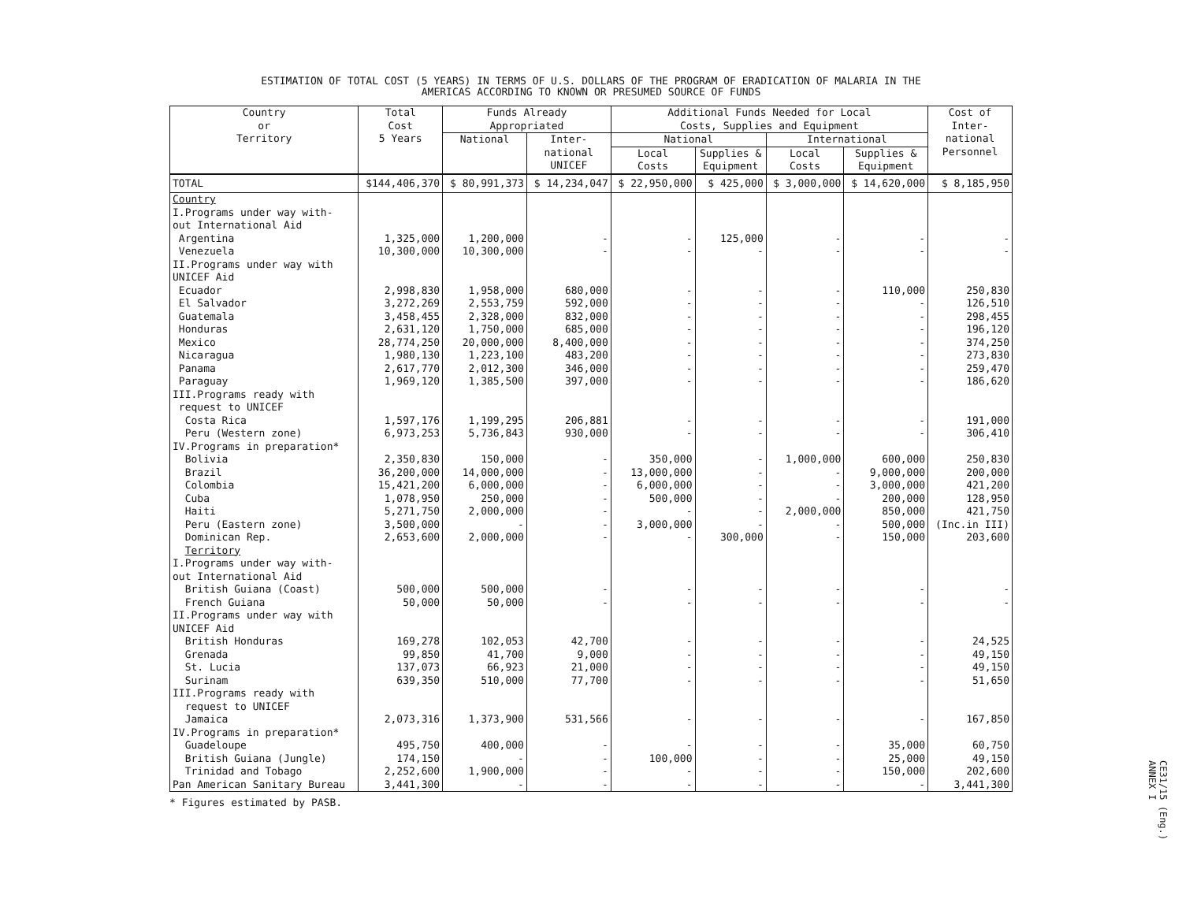ESTIMATION OF TOTAL COST (5 YEARS) IN TERMS OF U.S. DOLLARS OF THE PROGRAM OF ERADICATION OF MALARIA IN THE
AMERICAS ACCORDING TO KNOWN OR PRESUMED SOURCE OF FUNDS
| Country or Territory | Total Cost 5 Years | Funds Already Appropriated | | Additional Funds Needed for Local Costs, Supplies and Equipment | | | | Cost of Inter- national Personnel |
| --- | --- | --- | --- | --- | --- | --- | --- | --- |
| | | National | Inter- national UNICEF | National | | International | | |
| | | | | Local Costs | Supplies & Equipment | Local Costs | Supplies & Equipment | |
| TOTAL | $144,406,370 | $ 80,991,373 | $ 14,234,047 | $ 22,950,000 | $ 425,000 | $ 3,000,000 | $ 14,620,000 | $ 8,185,950 |
| Country | | | | | | | | |
| I.Programs under way with- out International Aid | | | | | | | | |
| Argentina | 1,325,000 | 1,200,000 | - | - | 125,000 | - | - | - |
| Venezuela | 10,300,000 | 10,300,000 | - | - | - | - | - | - |
| II.Programs under way with UNICEF Aid | | | | | | | | |
| Ecuador | 2,998,830 | 1,958,000 | 680,000 | - | - | - | 110,000 | 250,830 |
| El Salvador | 3,272,269 | 2,553,759 | 592,000 | - | - | - | - | 126,510 |
| Guatemala | 3,458,455 | 2,328,000 | 832,000 | - | - | - | - | 298,455 |
| Honduras | 2,631,120 | 1,750,000 | 685,000 | - | - | - | - | 196,120 |
| Mexico | 28,774,250 | 20,000,000 | 8,400,000 | - | - | - | - | 374,250 |
| Nicaragua | 1,980,130 | 1,223,100 | 483,200 | - | - | - | - | 273,830 |
| Panama | 2,617,770 | 2,012,300 | 346,000 | - | - | - | - | 259,470 |
| Paraguay | 1,969,120 | 1,385,500 | 397,000 | - | - | - | - | 186,620 |
| III.Programs ready with request to UNICEF | | | | | | | | |
| Costa Rica | 1,597,176 | 1,199,295 | 206,881 | - | - | - | - | 191,000 |
| Peru (Western zone) | 6,973,253 | 5,736,843 | 930,000 | - | - | - | - | 306,410 |
| IV.Programs in preparation* | | | | | | | | |
| Bolivia | 2,350,830 | 150,000 | - | 350,000 | - | 1,000,000 | 600,000 | 250,830 |
| Brazil | 36,200,000 | 14,000,000 | - | 13,000,000 | - | - | 9,000,000 | 200,000 |
| Colombia | 15,421,200 | 6,000,000 | - | 6,000,000 | - | - | 3,000,000 | 421,200 |
| Cuba | 1,078,950 | 250,000 | - | 500,000 | - | - | 200,000 | 128,950 |
| Haiti | 5,271,750 | 2,000,000 | - | - | - | 2,000,000 | 850,000 | 421,750 |
| Peru (Eastern zone) | 3,500,000 | - | - | 3,000,000 | - | - | 500,000 | (Inc.in III) |
| Dominican Rep. | 2,653,600 | 2,000,000 | - | - | 300,000 | - | 150,000 | 203,600 |
| Territory | | | | | | | | |
| I.Programs under way with- out International Aid | | | | | | | | |
| British Guiana (Coast) | 500,000 | 500,000 | - | - | - | - | - | - |
| French Guiana | 50,000 | 50,000 | - | - | - | - | - | - |
| II.Programs under way with UNICEF Aid | | | | | | | | |
| British Honduras | 169,278 | 102,053 | 42,700 | - | - | - | - | 24,525 |
| Grenada | 99,850 | 41,700 | 9,000 | - | - | - | - | 49,150 |
| St. Lucia | 137,073 | 66,923 | 21,000 | - | - | - | - | 49,150 |
| Surinam | 639,350 | 510,000 | 77,700 | - | - | - | - | 51,650 |
| III.Programs ready with request to UNICEF | | | | | | | | |
| Jamaica | 2,073,316 | 1,373,900 | 531,566 | - | - | - | - | 167,850 |
| IV.Programs in preparation* | | | | | | | | |
| Guadeloupe | 495,750 | 400,000 | - | - | - | - | 35,000 | 60,750 |
| British Guiana (Jungle) | 174,150 | - | - | 100,000 | - | - | 25,000 | 49,150 |
| Trinidad and Tobago | 2,252,600 | 1,900,000 | - | - | - | - | 150,000 | 202,600 |
| Pan American Sanitary Bureau | 3,441,300 | - | - | - | - | - | - | 3,441,300 |
* Figures estimated by PASB.
CE31/15 (Eng.)
ANNEX I